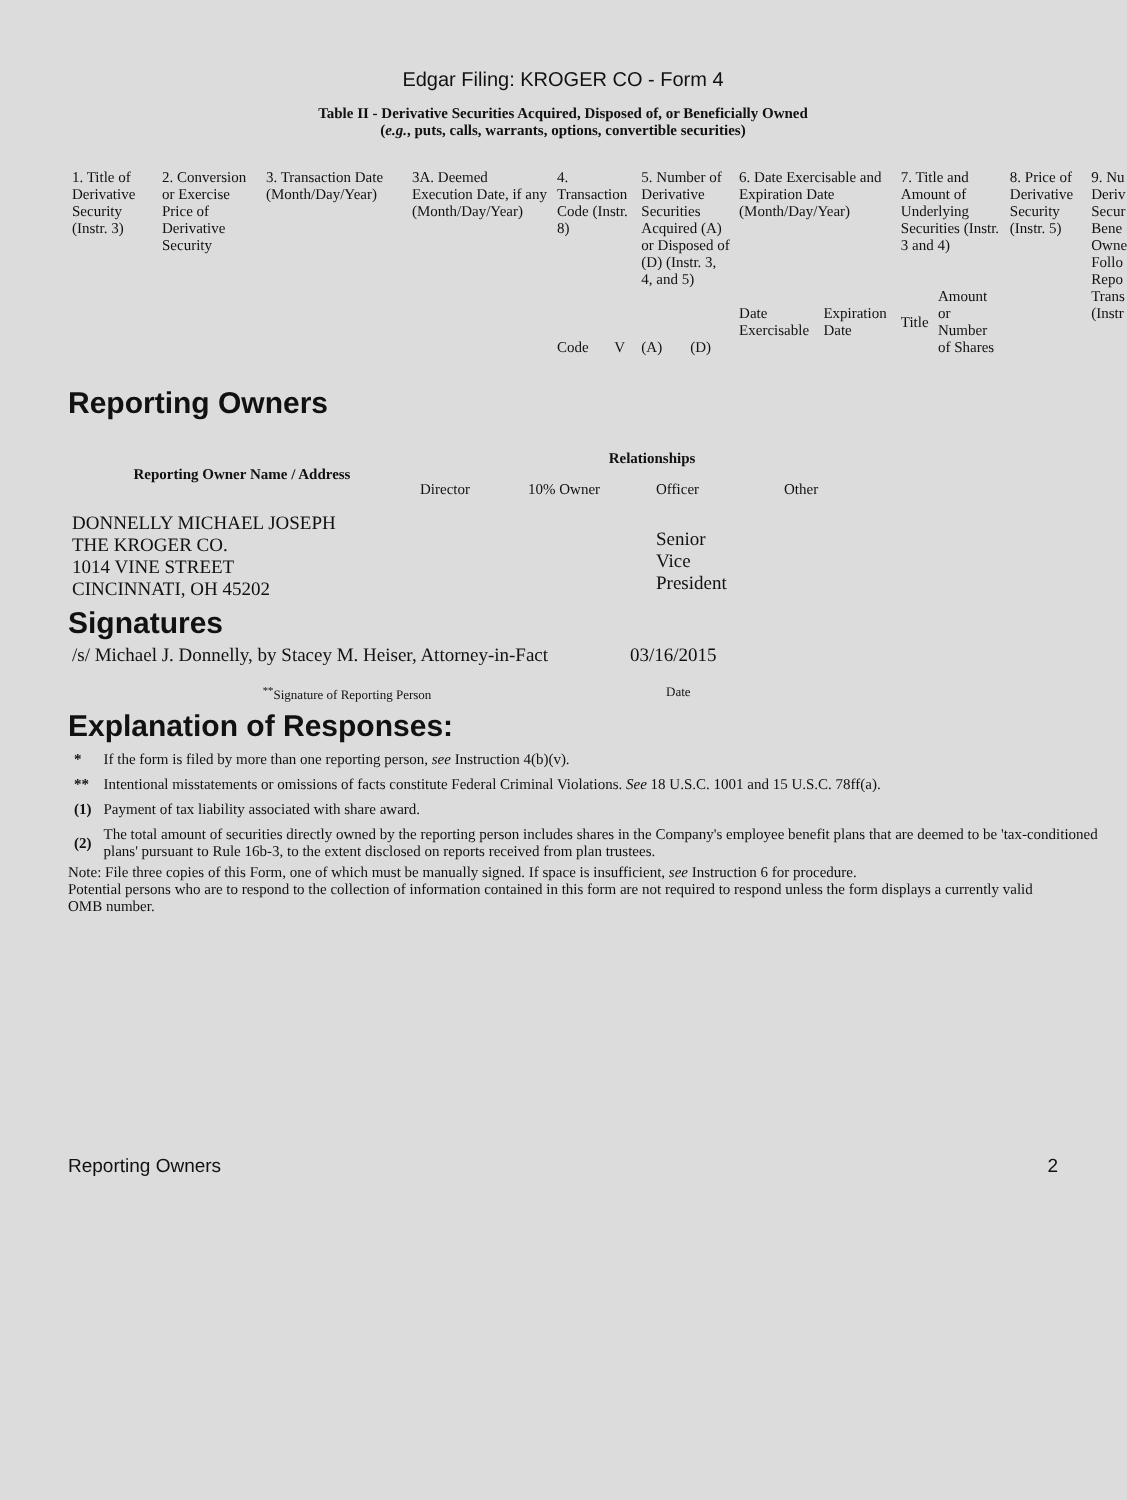Edgar Filing: KROGER CO - Form 4
Table II - Derivative Securities Acquired, Disposed of, or Beneficially Owned
(e.g., puts, calls, warrants, options, convertible securities)
| 1. Title of Derivative Security (Instr. 3) | 2. Conversion or Exercise Price of Derivative Security | 3. Transaction Date (Month/Day/Year) | 3A. Deemed Execution Date, if any (Month/Day/Year) | 4. Transaction Code (Instr. 8) | | 5. Number of Derivative Securities Acquired (A) or Disposed of (D) (Instr. 3, 4, and 5) | | 6. Date Exercisable and Expiration Date (Month/Day/Year) | | 7. Title and Amount of Underlying Securities (Instr. 3 and 4) | | 8. Price of Derivative Security (Instr. 5) | 9. Nu Deriv Secur Bene Owne Follo Repo Trans (Instr |
| --- | --- | --- | --- | --- | --- | --- | --- | --- | --- | --- | --- | --- | --- |
| | | | | Code | V | (A) | (D) | Date Exercisable | Expiration Date | Title | Amount or Number of Shares | | |
Reporting Owners
| Reporting Owner Name / Address | Relationships | | | |
| --- | --- | --- | --- | --- |
| | Director | 10% Owner | Officer | Other |
| DONNELLY MICHAEL JOSEPH THE KROGER CO. 1014 VINE STREET CINCINNATI, OH 45202 | | | Senior Vice President | |
Signatures
| /s/ Michael J. Donnelly, by Stacey M. Heiser, Attorney-in-Fact | 03/16/2015 |
| <sup>**</sup> Signature of Reporting Person | Date |
Explanation of Responses:
| * | If the form is filed by more than one reporting person, see Instruction 4(b)(v). |
| ** | Intentional misstatements or omissions of facts constitute Federal Criminal Violations. See 18 U.S.C. 1001 and 15 U.S.C. 78ff(a). |
| (1) | Payment of tax liability associated with share award. |
| (2) | The total amount of securities directly owned by the reporting person includes shares in the Company's employee benefit plans that are deemed to be 'tax-conditioned plans' pursuant to Rule 16b-3, to the extent disclosed on reports received from plan trustees. |
Note: File three copies of this Form, one of which must be manually signed. If space is insufficient, see Instruction 6 for procedure.
Potential persons who are to respond to the collection of information contained in this form are not required to respond unless the form displays a currently valid OMB number.
Reporting Owners 2